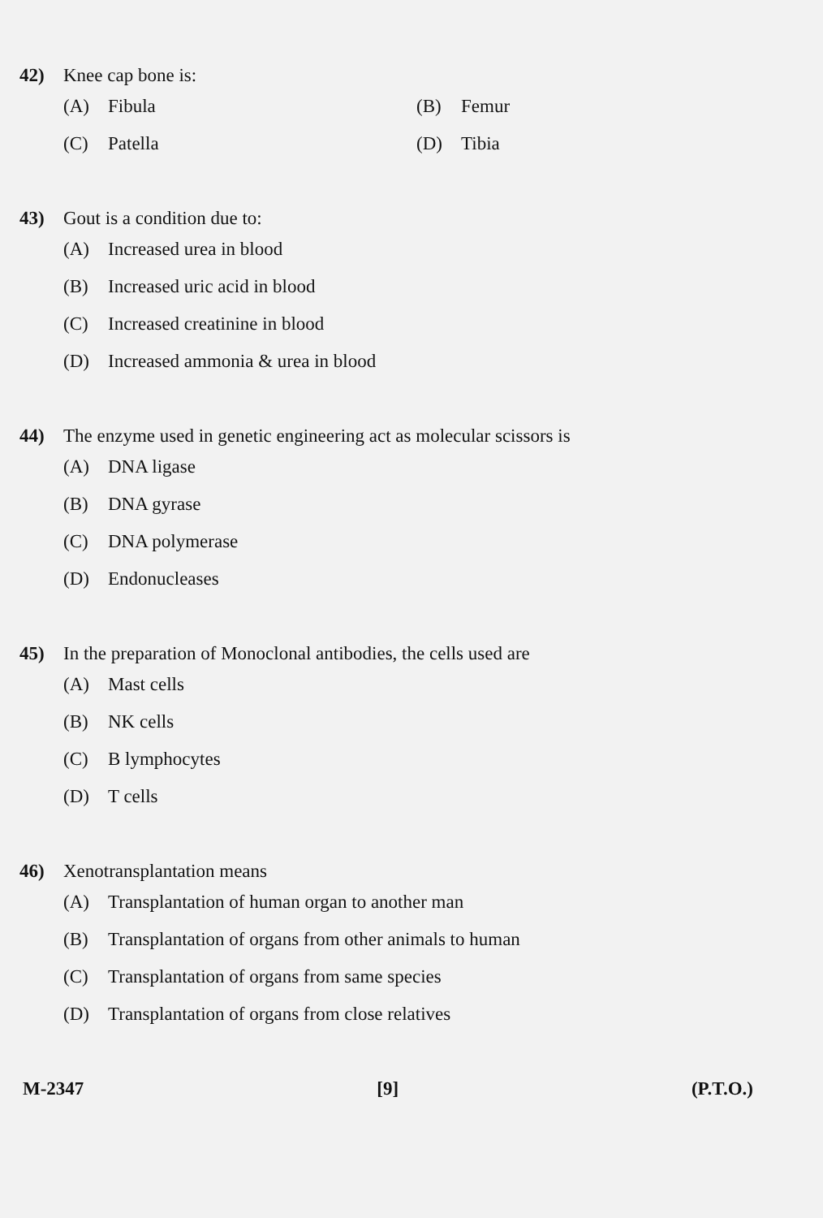42) Knee cap bone is:
(A) Fibula (B) Femur
(C) Patella (D) Tibia
43) Gout is a condition due to:
(A) Increased urea in blood
(B) Increased uric acid in blood
(C) Increased creatinine in blood
(D) Increased ammonia & urea in blood
44) The enzyme used in genetic engineering act as molecular scissors is
(A) DNA ligase
(B) DNA gyrase
(C) DNA polymerase
(D) Endonucleases
45) In the preparation of Monoclonal antibodies, the cells used are
(A) Mast cells
(B) NK cells
(C) B lymphocytes
(D) T cells
46) Xenotransplantation means
(A) Transplantation of human organ to another man
(B) Transplantation of organs from other animals to human
(C) Transplantation of organs from same species
(D) Transplantation of organs from close relatives
M-2347 [9] (P.T.O.)